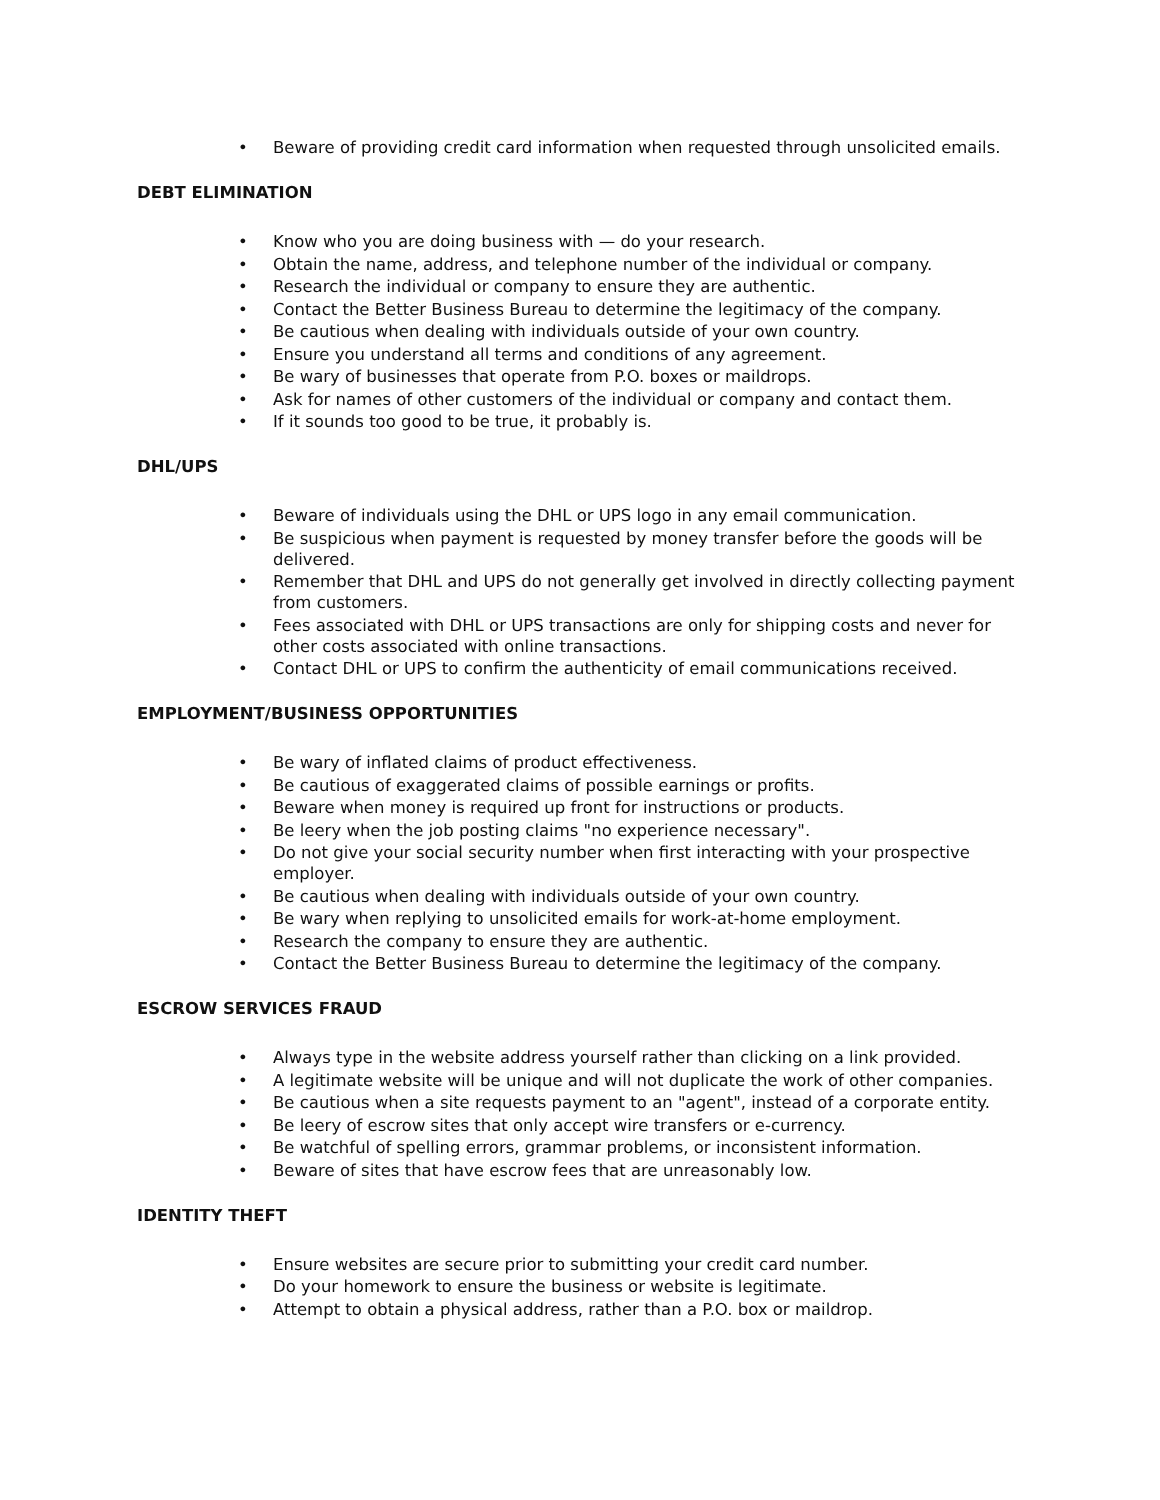• Beware of providing credit card information when requested through unsolicited emails.
DEBT ELIMINATION
• Know who you are doing business with — do your research.
• Obtain the name, address, and telephone number of the individual or company.
• Research the individual or company to ensure they are authentic.
• Contact the Better Business Bureau to determine the legitimacy of the company.
• Be cautious when dealing with individuals outside of your own country.
• Ensure you understand all terms and conditions of any agreement.
• Be wary of businesses that operate from P.O. boxes or maildrops.
• Ask for names of other customers of the individual or company and contact them.
• If it sounds too good to be true, it probably is.
DHL/UPS
• Beware of individuals using the DHL or UPS logo in any email communication.
• Be suspicious when payment is requested by money transfer before the goods will be delivered.
• Remember that DHL and UPS do not generally get involved in directly collecting payment from customers.
• Fees associated with DHL or UPS transactions are only for shipping costs and never for other costs associated with online transactions.
• Contact DHL or UPS to confirm the authenticity of email communications received.
EMPLOYMENT/BUSINESS OPPORTUNITIES
• Be wary of inflated claims of product effectiveness.
• Be cautious of exaggerated claims of possible earnings or profits.
• Beware when money is required up front for instructions or products.
• Be leery when the job posting claims "no experience necessary".
• Do not give your social security number when first interacting with your prospective employer.
• Be cautious when dealing with individuals outside of your own country.
• Be wary when replying to unsolicited emails for work-at-home employment.
• Research the company to ensure they are authentic.
• Contact the Better Business Bureau to determine the legitimacy of the company.
ESCROW SERVICES FRAUD
• Always type in the website address yourself rather than clicking on a link provided.
• A legitimate website will be unique and will not duplicate the work of other companies.
• Be cautious when a site requests payment to an "agent", instead of a corporate entity.
• Be leery of escrow sites that only accept wire transfers or e-currency.
• Be watchful of spelling errors, grammar problems, or inconsistent information.
• Beware of sites that have escrow fees that are unreasonably low.
IDENTITY THEFT
• Ensure websites are secure prior to submitting your credit card number.
• Do your homework to ensure the business or website is legitimate.
• Attempt to obtain a physical address, rather than a P.O. box or maildrop.